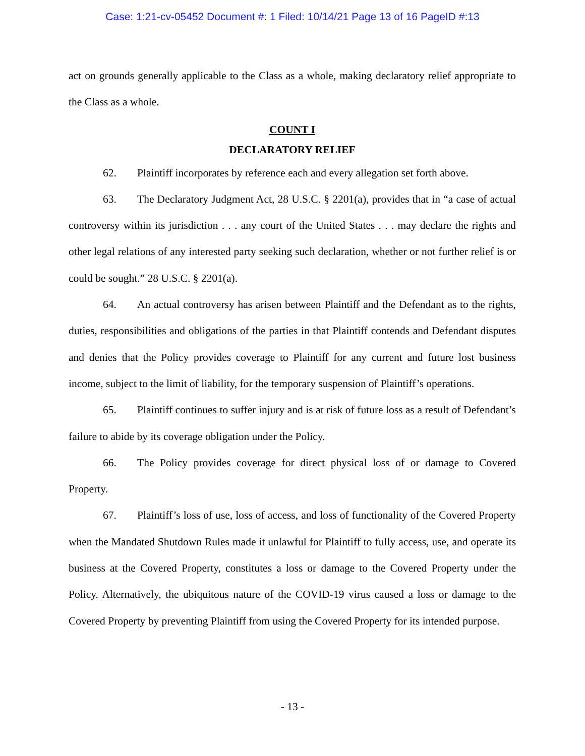Case: 1:21-cv-05452 Document #: 1 Filed: 10/14/21 Page 13 of 16 PageID #:13
act on grounds generally applicable to the Class as a whole, making declaratory relief appropriate to the Class as a whole.
COUNT I
DECLARATORY RELIEF
62. Plaintiff incorporates by reference each and every allegation set forth above.
63. The Declaratory Judgment Act, 28 U.S.C. § 2201(a), provides that in “a case of actual controversy within its jurisdiction . . . any court of the United States . . . may declare the rights and other legal relations of any interested party seeking such declaration, whether or not further relief is or could be sought.” 28 U.S.C. § 2201(a).
64. An actual controversy has arisen between Plaintiff and the Defendant as to the rights, duties, responsibilities and obligations of the parties in that Plaintiff contends and Defendant disputes and denies that the Policy provides coverage to Plaintiff for any current and future lost business income, subject to the limit of liability, for the temporary suspension of Plaintiff’s operations.
65. Plaintiff continues to suffer injury and is at risk of future loss as a result of Defendant’s failure to abide by its coverage obligation under the Policy.
66. The Policy provides coverage for direct physical loss of or damage to Covered Property.
67. Plaintiff’s loss of use, loss of access, and loss of functionality of the Covered Property when the Mandated Shutdown Rules made it unlawful for Plaintiff to fully access, use, and operate its business at the Covered Property, constitutes a loss or damage to the Covered Property under the Policy. Alternatively, the ubiquitous nature of the COVID-19 virus caused a loss or damage to the Covered Property by preventing Plaintiff from using the Covered Property for its intended purpose.
- 13 -